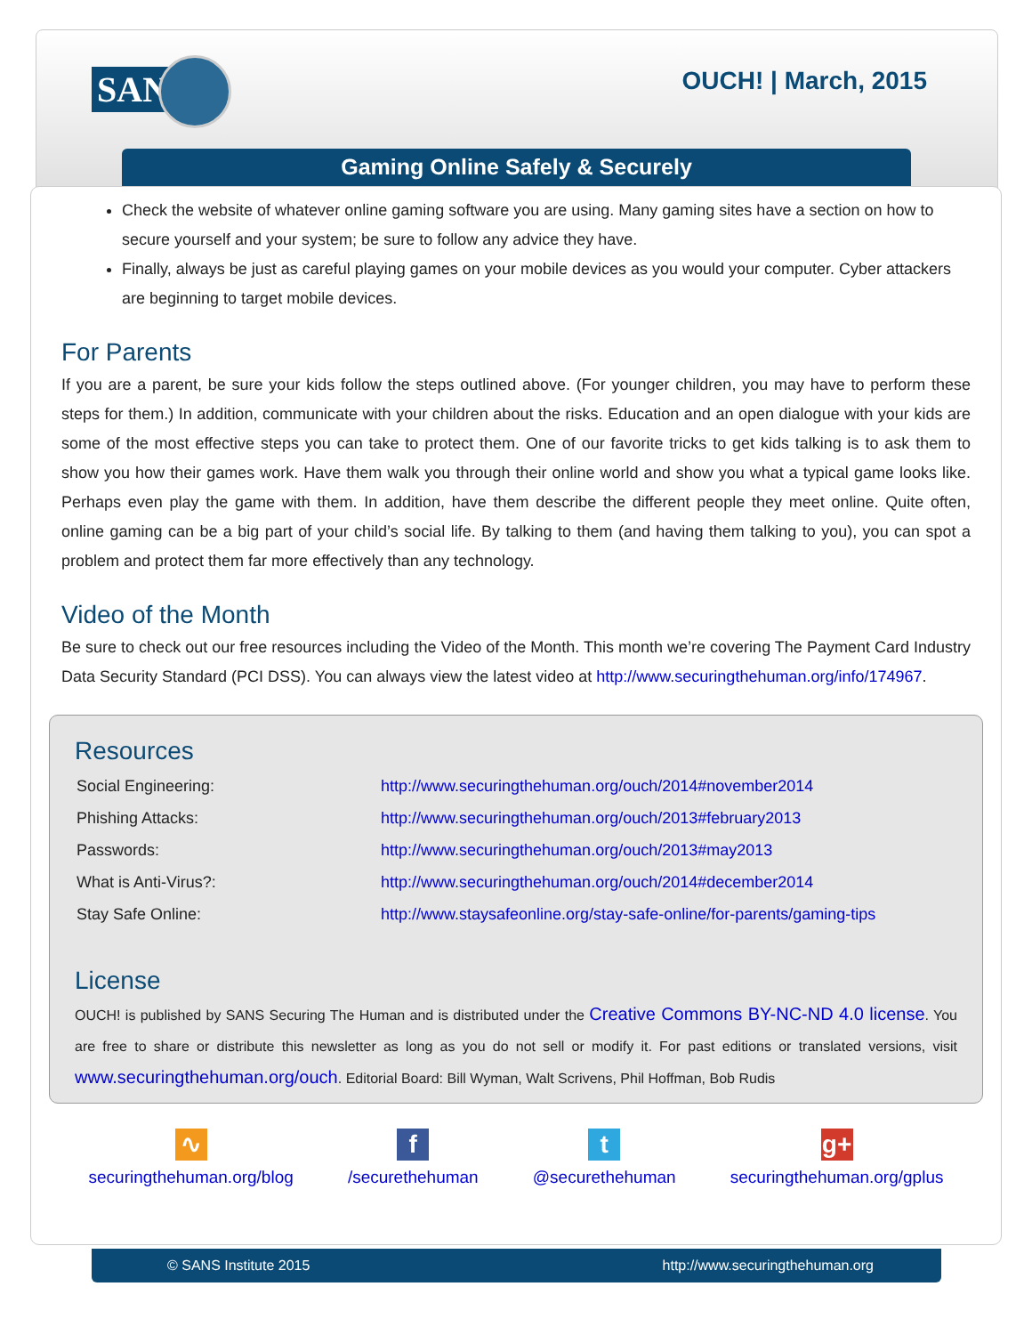SANS OUCH! | March, 2015
Gaming Online Safely & Securely
Check the website of whatever online gaming software you are using. Many gaming sites have a section on how to secure yourself and your system; be sure to follow any advice they have.
Finally, always be just as careful playing games on your mobile devices as you would your computer. Cyber attackers are beginning to target mobile devices.
For Parents
If you are a parent, be sure your kids follow the steps outlined above. (For younger children, you may have to perform these steps for them.) In addition, communicate with your children about the risks. Education and an open dialogue with your kids are some of the most effective steps you can take to protect them. One of our favorite tricks to get kids talking is to ask them to show you how their games work. Have them walk you through their online world and show you what a typical game looks like. Perhaps even play the game with them. In addition, have them describe the different people they meet online. Quite often, online gaming can be a big part of your child’s social life. By talking to them (and having them talking to you), you can spot a problem and protect them far more effectively than any technology.
Video of the Month
Be sure to check out our free resources including the Video of the Month. This month we’re covering The Payment Card Industry Data Security Standard (PCI DSS). You can always view the latest video at http://www.securingthehuman.org/info/174967.
Resources
| Social Engineering: | http://www.securingthehuman.org/ouch/2014#november2014 |
| Phishing Attacks: | http://www.securingthehuman.org/ouch/2013#february2013 |
| Passwords: | http://www.securingthehuman.org/ouch/2013#may2013 |
| What is Anti-Virus?: | http://www.securingthehuman.org/ouch/2014#december2014 |
| Stay Safe Online: | http://www.staysafeonline.org/stay-safe-online/for-parents/gaming-tips |
License
OUCH! is published by SANS Securing The Human and is distributed under the Creative Commons BY-NC-ND 4.0 license. You are free to share or distribute this newsletter as long as you do not sell or modify it. For past editions or translated versions, visit www.securingthehuman.org/ouch. Editorial Board: Bill Wyman, Walt Scrivens, Phil Hoffman, Bob Rudis
∿
securingthehuman.org/blog
f
/securethehuman
t
@securethehuman
g+
securingthehuman.org/gplus
© SANS Institute 2015 http://www.securingthehuman.org